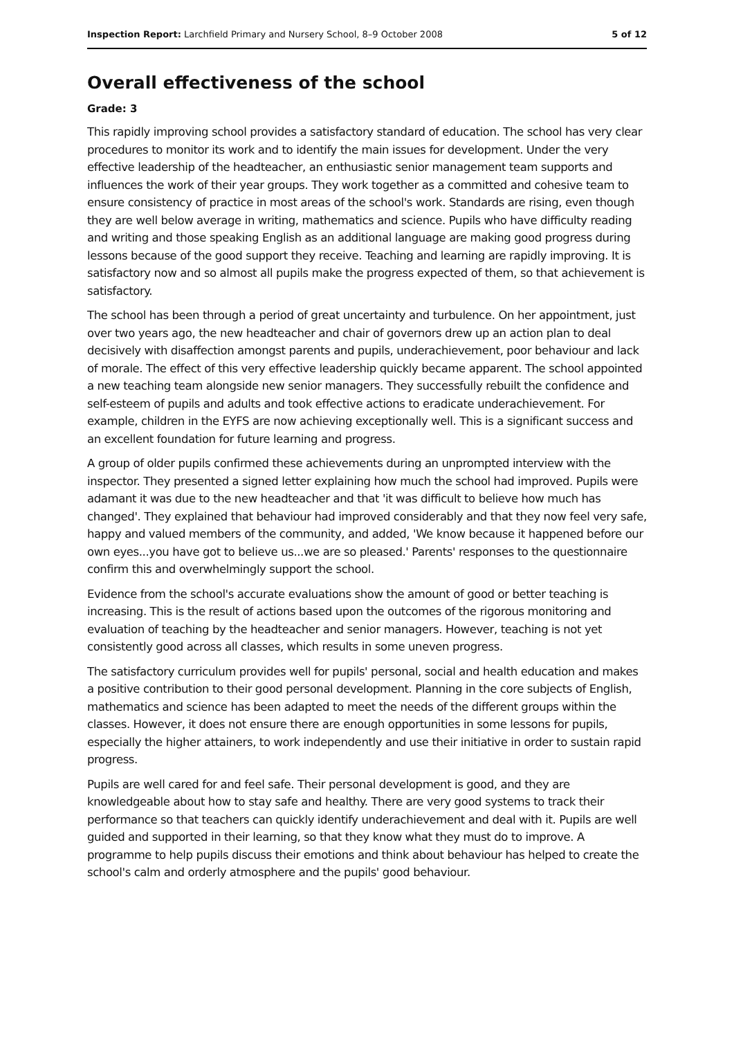Inspection Report: Larchfield Primary and Nursery School, 8–9 October 2008 5 of 12
Overall effectiveness of the school
Grade: 3
This rapidly improving school provides a satisfactory standard of education. The school has very clear procedures to monitor its work and to identify the main issues for development. Under the very effective leadership of the headteacher, an enthusiastic senior management team supports and influences the work of their year groups. They work together as a committed and cohesive team to ensure consistency of practice in most areas of the school's work. Standards are rising, even though they are well below average in writing, mathematics and science. Pupils who have difficulty reading and writing and those speaking English as an additional language are making good progress during lessons because of the good support they receive. Teaching and learning are rapidly improving. It is satisfactory now and so almost all pupils make the progress expected of them, so that achievement is satisfactory.
The school has been through a period of great uncertainty and turbulence. On her appointment, just over two years ago, the new headteacher and chair of governors drew up an action plan to deal decisively with disaffection amongst parents and pupils, underachievement, poor behaviour and lack of morale. The effect of this very effective leadership quickly became apparent. The school appointed a new teaching team alongside new senior managers. They successfully rebuilt the confidence and self-esteem of pupils and adults and took effective actions to eradicate underachievement. For example, children in the EYFS are now achieving exceptionally well. This is a significant success and an excellent foundation for future learning and progress.
A group of older pupils confirmed these achievements during an unprompted interview with the inspector. They presented a signed letter explaining how much the school had improved. Pupils were adamant it was due to the new headteacher and that 'it was difficult to believe how much has changed'. They explained that behaviour had improved considerably and that they now feel very safe, happy and valued members of the community, and added, 'We know because it happened before our own eyes...you have got to believe us...we are so pleased.' Parents' responses to the questionnaire confirm this and overwhelmingly support the school.
Evidence from the school's accurate evaluations show the amount of good or better teaching is increasing. This is the result of actions based upon the outcomes of the rigorous monitoring and evaluation of teaching by the headteacher and senior managers. However, teaching is not yet consistently good across all classes, which results in some uneven progress.
The satisfactory curriculum provides well for pupils' personal, social and health education and makes a positive contribution to their good personal development. Planning in the core subjects of English, mathematics and science has been adapted to meet the needs of the different groups within the classes. However, it does not ensure there are enough opportunities in some lessons for pupils, especially the higher attainers, to work independently and use their initiative in order to sustain rapid progress.
Pupils are well cared for and feel safe. Their personal development is good, and they are knowledgeable about how to stay safe and healthy. There are very good systems to track their performance so that teachers can quickly identify underachievement and deal with it. Pupils are well guided and supported in their learning, so that they know what they must do to improve. A programme to help pupils discuss their emotions and think about behaviour has helped to create the school's calm and orderly atmosphere and the pupils' good behaviour.